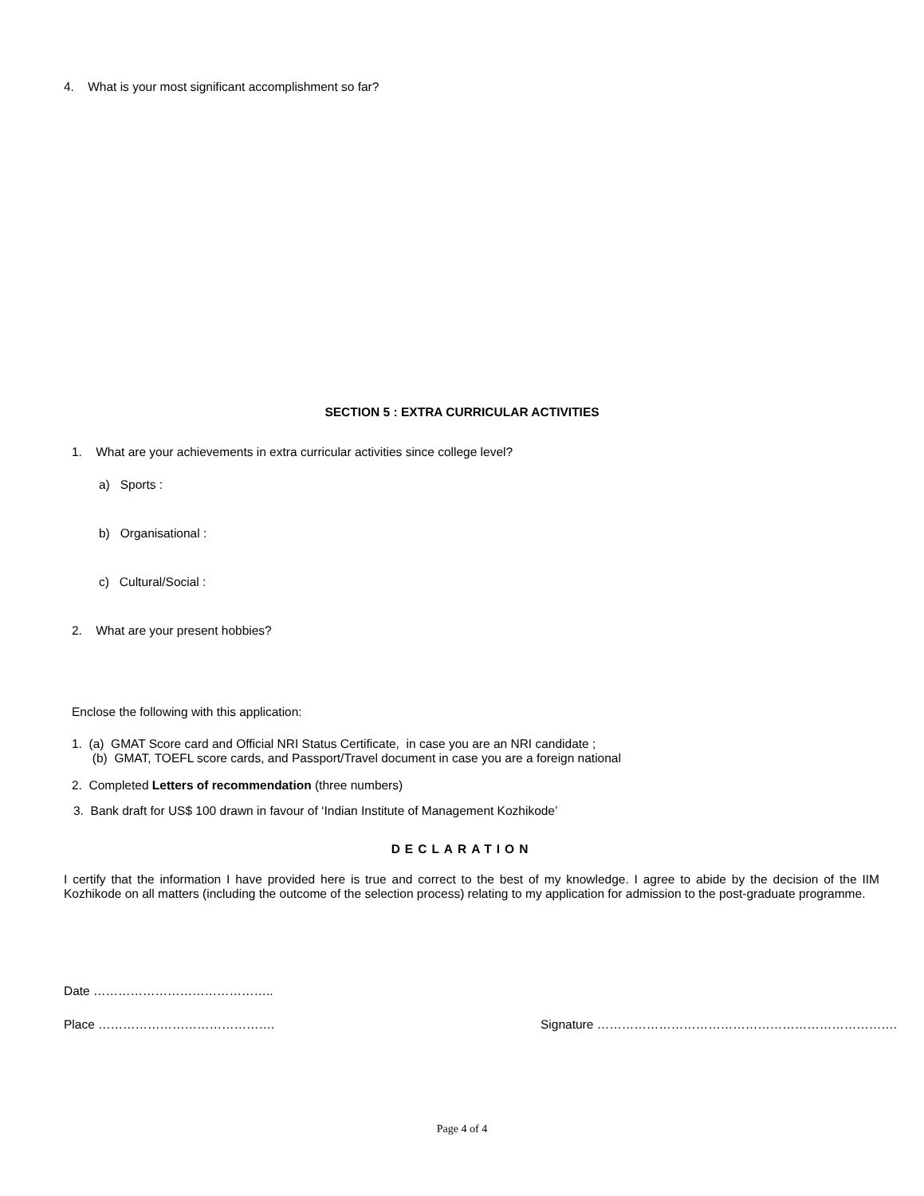4. What is your most significant accomplishment so far?
SECTION 5 : EXTRA CURRICULAR ACTIVITIES
1. What are your achievements in extra curricular activities since college level?
a) Sports :
b) Organisational :
c) Cultural/Social :
2. What are your present hobbies?
Enclose the following with this application:
1. (a) GMAT Score card and Official NRI Status Certificate, in case you are an NRI candidate ;
(b) GMAT, TOEFL score cards, and Passport/Travel document in case you are a foreign national
2. Completed Letters of recommendation (three numbers)
3. Bank draft for US$ 100 drawn in favour of ‘Indian Institute of Management Kozhikode’
DECLARATION
I certify that the information I have provided here is true and correct to the best of my knowledge. I agree to abide by the decision of the IIM Kozhikode on all matters (including the outcome of the selection process) relating to my application for admission to the post-graduate programme.
Date ……………………………………..
Place …………………………………….
Signature ……………………………………………………………….
Page 4 of 4